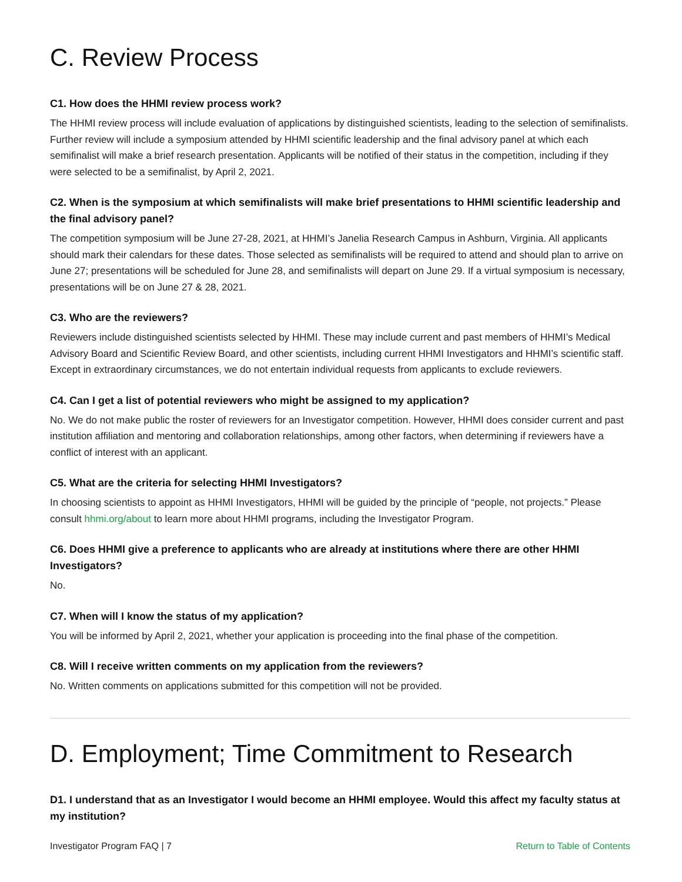C. Review Process
C1. How does the HHMI review process work?
The HHMI review process will include evaluation of applications by distinguished scientists, leading to the selection of semifinalists. Further review will include a symposium attended by HHMI scientific leadership and the final advisory panel at which each semifinalist will make a brief research presentation. Applicants will be notified of their status in the competition, including if they were selected to be a semifinalist, by April 2, 2021.
C2. When is the symposium at which semifinalists will make brief presentations to HHMI scientific leadership and the final advisory panel?
The competition symposium will be June 27-28, 2021, at HHMI’s Janelia Research Campus in Ashburn, Virginia. All applicants should mark their calendars for these dates. Those selected as semifinalists will be required to attend and should plan to arrive on June 27; presentations will be scheduled for June 28, and semifinalists will depart on June 29. If a virtual symposium is necessary, presentations will be on June 27 & 28, 2021.
C3. Who are the reviewers?
Reviewers include distinguished scientists selected by HHMI. These may include current and past members of HHMI’s Medical Advisory Board and Scientific Review Board, and other scientists, including current HHMI Investigators and HHMI’s scientific staff. Except in extraordinary circumstances, we do not entertain individual requests from applicants to exclude reviewers.
C4. Can I get a list of potential reviewers who might be assigned to my application?
No. We do not make public the roster of reviewers for an Investigator competition. However, HHMI does consider current and past institution affiliation and mentoring and collaboration relationships, among other factors, when determining if reviewers have a conflict of interest with an applicant.
C5. What are the criteria for selecting HHMI Investigators?
In choosing scientists to appoint as HHMI Investigators, HHMI will be guided by the principle of “people, not projects.” Please consult hhmi.org/about to learn more about HHMI programs, including the Investigator Program.
C6. Does HHMI give a preference to applicants who are already at institutions where there are other HHMI Investigators?
No.
C7. When will I know the status of my application?
You will be informed by April 2, 2021, whether your application is proceeding into the final phase of the competition.
C8. Will I receive written comments on my application from the reviewers?
No. Written comments on applications submitted for this competition will not be provided.
D. Employment; Time Commitment to Research
D1. I understand that as an Investigator I would become an HHMI employee. Would this affect my faculty status at my institution?
Investigator Program FAQ | 7 Return to Table of Contents